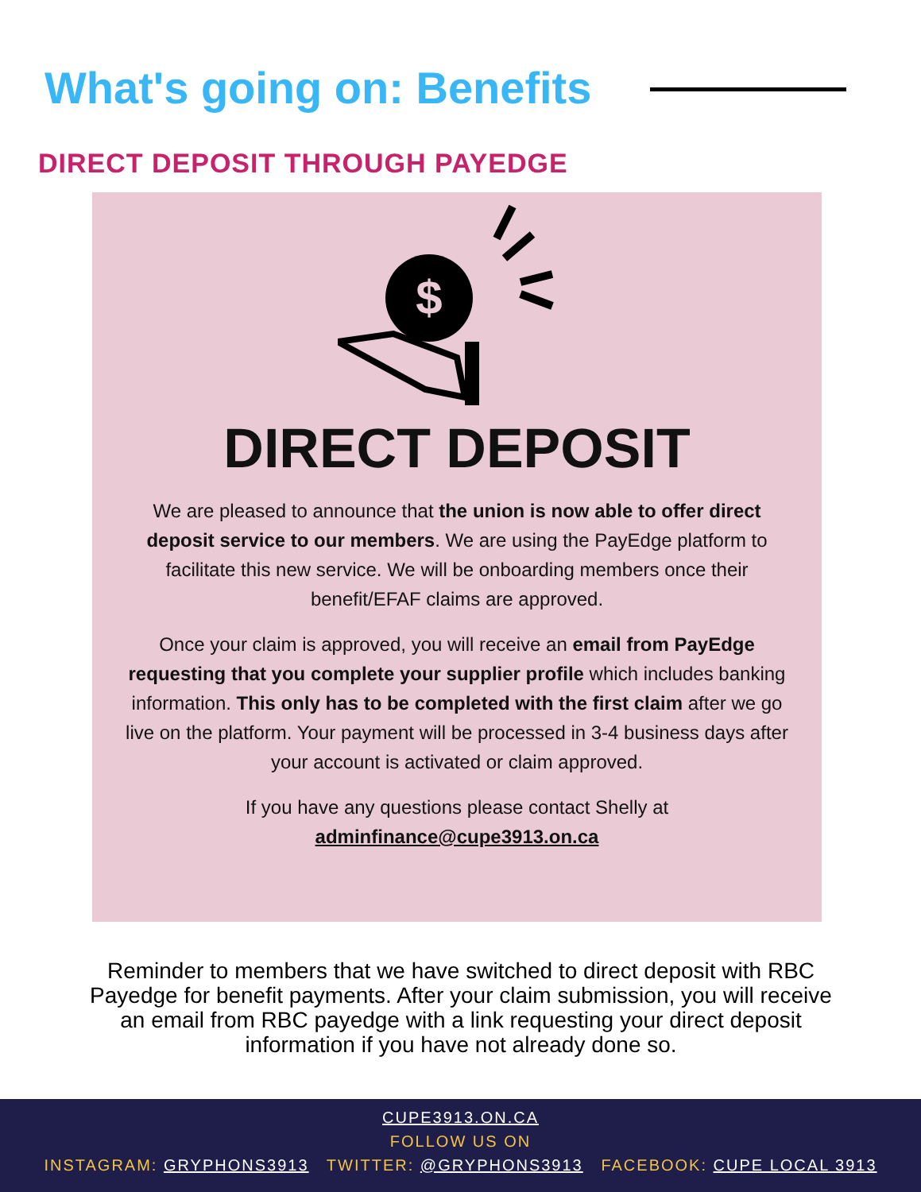What's going on: Benefits
DIRECT DEPOSIT THROUGH PAYEDGE
$
DIRECT DEPOSIT
We are pleased to announce that the union is now able to offer direct deposit service to our members. We are using the PayEdge platform to facilitate this new service. We will be onboarding members once their benefit/EFAF claims are approved.
Once your claim is approved, you will receive an email from PayEdge requesting that you complete your supplier profile which includes banking information. This only has to be completed with the first claim after we go live on the platform. Your payment will be processed in 3-4 business days after your account is activated or claim approved.
If you have any questions please contact Shelly at
adminfinance@cupe3913.on.ca
Reminder to members that we have switched to direct deposit with RBC Payedge for benefit payments. After your claim submission, you will receive an email from RBC payedge with a link requesting your direct deposit information if you have not already done so.
CUPE3913.ON.CA
FOLLOW US ON
INSTAGRAM: GRYPHONS3913 TWITTER: @GRYPHONS3913 FACEBOOK: CUPE LOCAL 3913